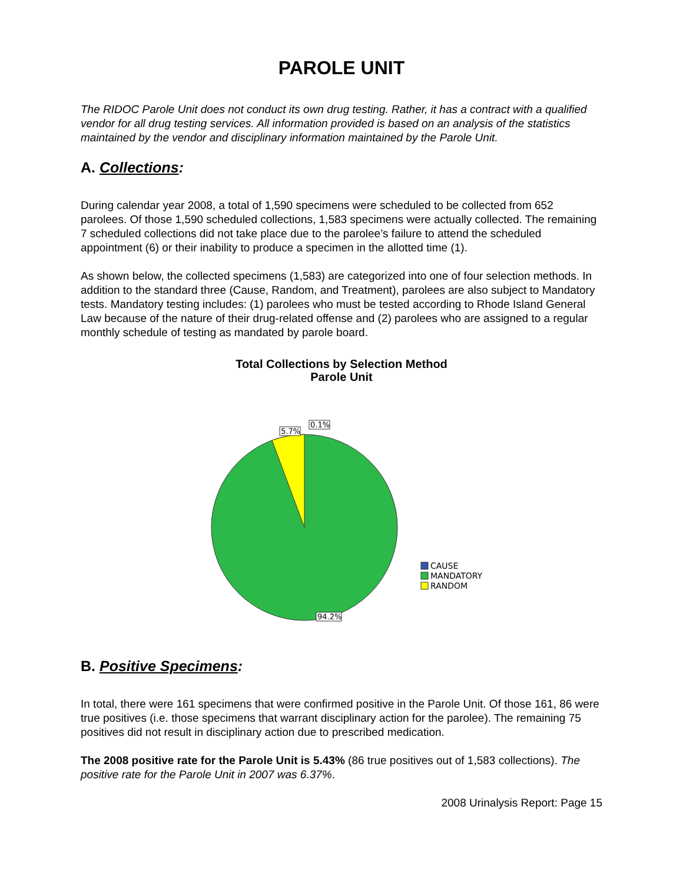PAROLE UNIT
The RIDOC Parole Unit does not conduct its own drug testing. Rather, it has a contract with a qualified vendor for all drug testing services. All information provided is based on an analysis of the statistics maintained by the vendor and disciplinary information maintained by the Parole Unit.
A. Collections:
During calendar year 2008, a total of 1,590 specimens were scheduled to be collected from 652 parolees. Of those 1,590 scheduled collections, 1,583 specimens were actually collected. The remaining 7 scheduled collections did not take place due to the parolee’s failure to attend the scheduled appointment (6) or their inability to produce a specimen in the allotted time (1).
As shown below, the collected specimens (1,583) are categorized into one of four selection methods. In addition to the standard three (Cause, Random, and Treatment), parolees are also subject to Mandatory tests. Mandatory testing includes: (1) parolees who must be tested according to Rhode Island General Law because of the nature of their drug-related offense and (2) parolees who are assigned to a regular monthly schedule of testing as mandated by parole board.
Total Collections by Selection Method
Parole Unit
0.1%
5.7%
94.2%
CAUSE
MANDATORY
RANDOM
B. Positive Specimens:
In total, there were 161 specimens that were confirmed positive in the Parole Unit. Of those 161, 86 were true positives (i.e. those specimens that warrant disciplinary action for the parolee). The remaining 75 positives did not result in disciplinary action due to prescribed medication.
The 2008 positive rate for the Parole Unit is 5.43% (86 true positives out of 1,583 collections). The positive rate for the Parole Unit in 2007 was 6.37%.
2008 Urinalysis Report: Page 15